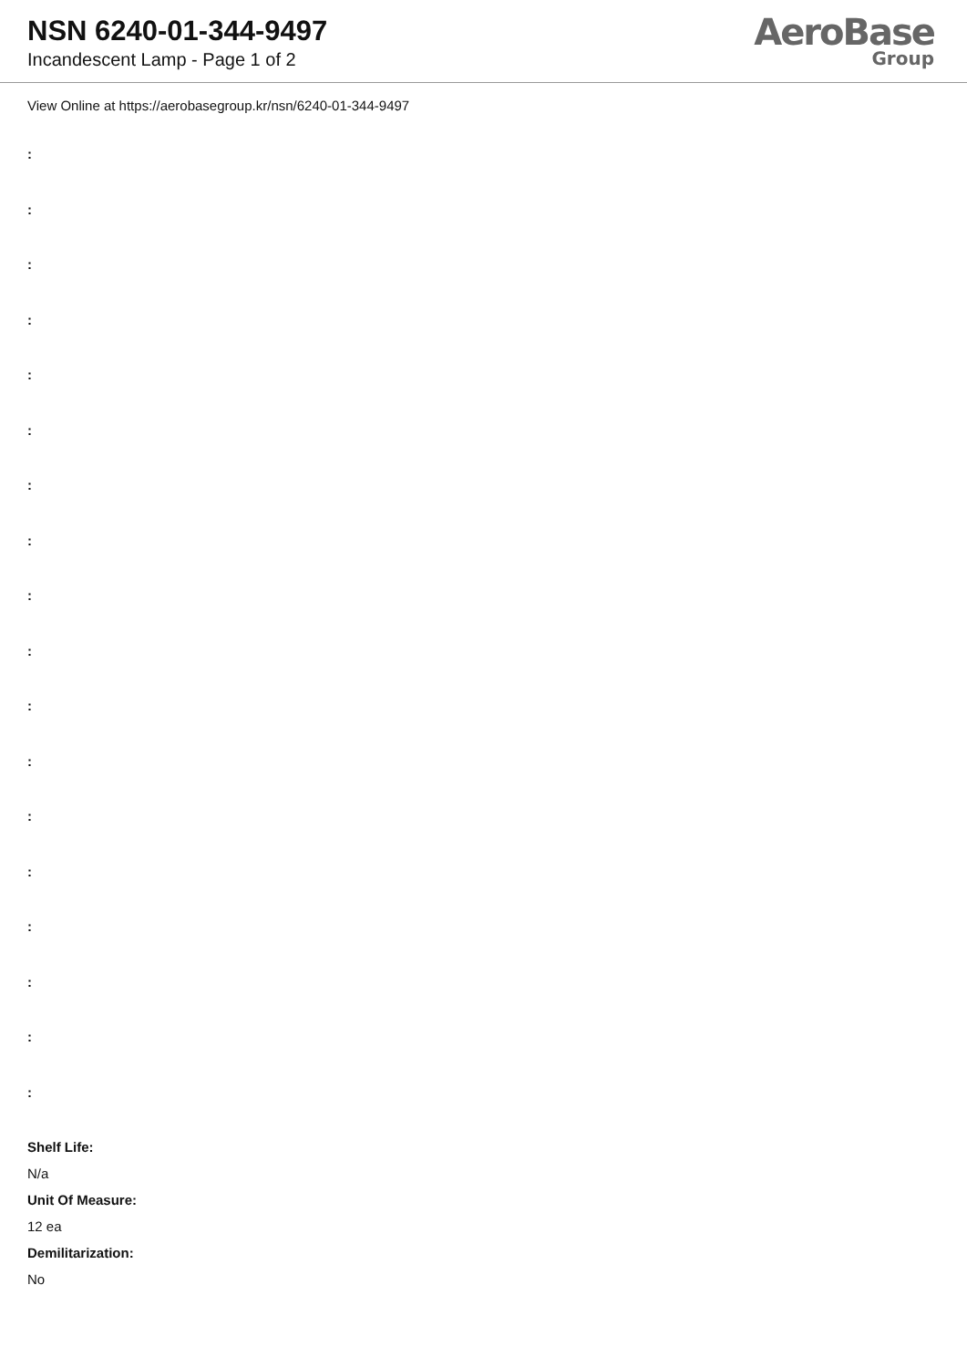NSN 6240-01-344-9497
Incandescent Lamp - Page 1 of 2
AeroBase
Group
View Online at https://aerobasegroup.kr/nsn/6240-01-344-9497
:
:
:
:
:
:
:
:
:
:
:
:
:
:
:
:
:
:
Shelf Life:
N/a
Unit Of Measure:
12 ea
Demilitarization:
No